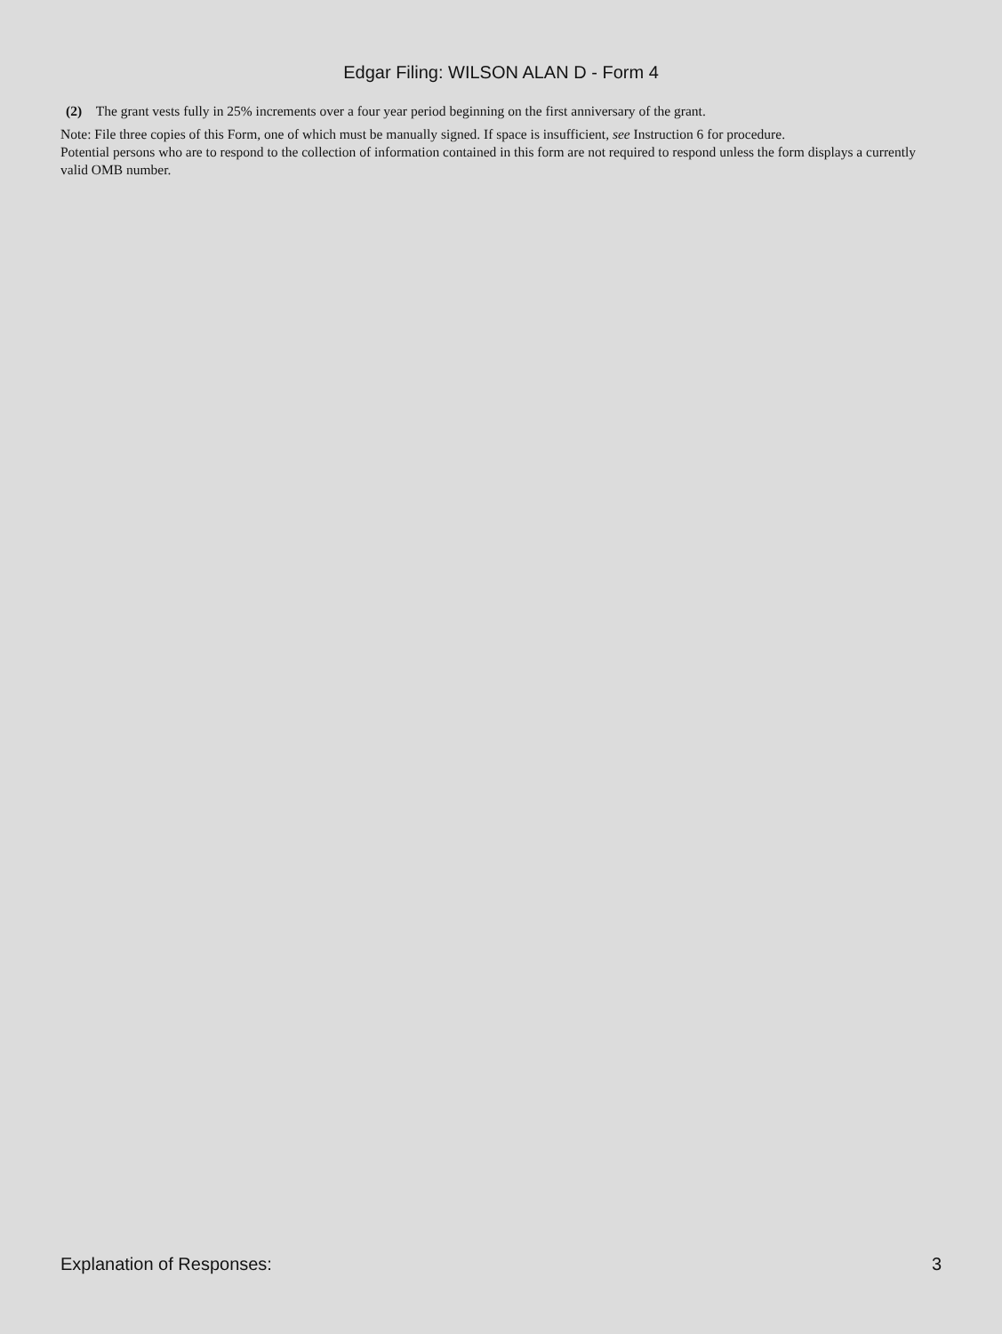Edgar Filing: WILSON ALAN D - Form 4
(2) The grant vests fully in 25% increments over a four year period beginning on the first anniversary of the grant.
Note: File three copies of this Form, one of which must be manually signed. If space is insufficient, see Instruction 6 for procedure.
Potential persons who are to respond to the collection of information contained in this form are not required to respond unless the form displays a currently valid OMB number.
Explanation of Responses: 3